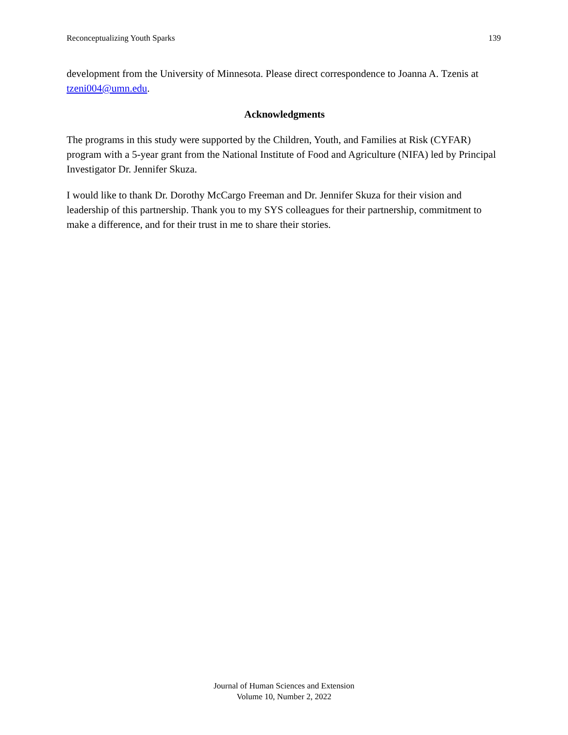Reconceptualizing Youth Sparks 139
development from the University of Minnesota. Please direct correspondence to Joanna A. Tzenis at tzeni004@umn.edu.
Acknowledgments
The programs in this study were supported by the Children, Youth, and Families at Risk (CYFAR) program with a 5-year grant from the National Institute of Food and Agriculture (NIFA) led by Principal Investigator Dr. Jennifer Skuza.
I would like to thank Dr. Dorothy McCargo Freeman and Dr. Jennifer Skuza for their vision and leadership of this partnership. Thank you to my SYS colleagues for their partnership, commitment to make a difference, and for their trust in me to share their stories.
Journal of Human Sciences and Extension
Volume 10, Number 2, 2022